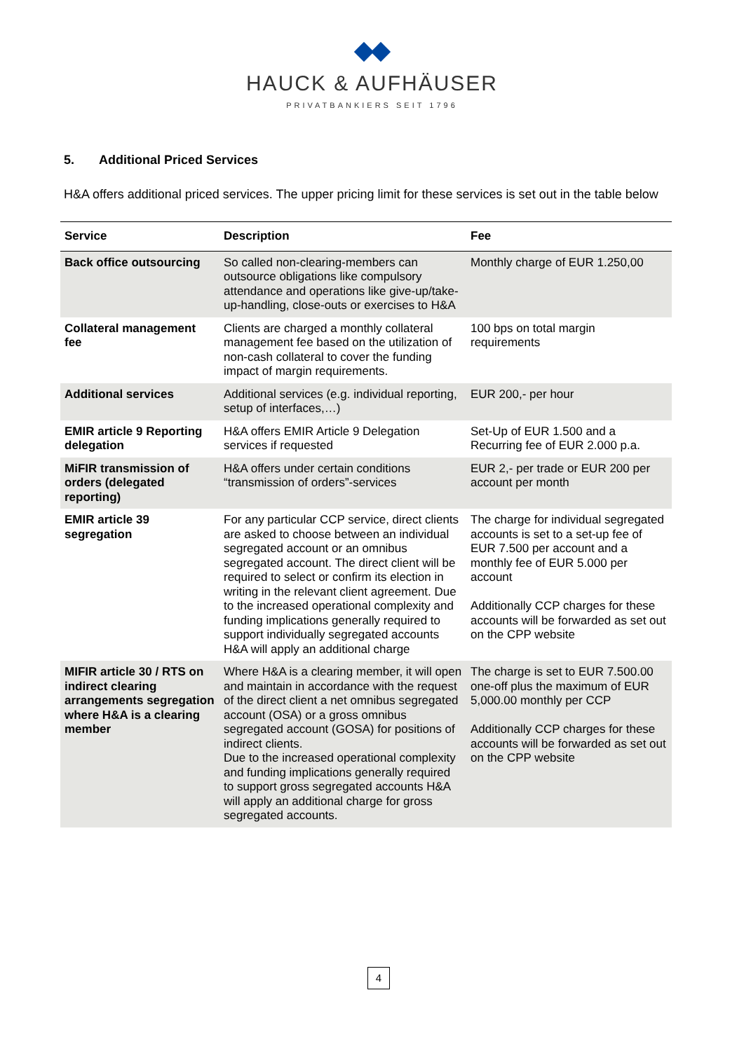HAUCK & AUFHÄUSER
PRIVATBANKIERS SEIT 1796
5. Additional Priced Services
H&A offers additional priced services. The upper pricing limit for these services is set out in the table below
| Service | Description | Fee |
| --- | --- | --- |
| Back office outsourcing | So called non-clearing-members can outsource obligations like compulsory attendance and operations like give-up/take-up-handling, close-outs or exercises to H&A | Monthly charge of EUR 1.250,00 |
| Collateral management fee | Clients are charged a monthly collateral management fee based on the utilization of non-cash collateral to cover the funding impact of margin requirements. | 100 bps on total margin requirements |
| Additional services | Additional services (e.g. individual reporting, setup of interfaces,…) | EUR 200,- per hour |
| EMIR article 9 Reporting delegation | H&A offers EMIR Article 9 Delegation services if requested | Set-Up of EUR 1.500 and a Recurring fee of EUR 2.000 p.a. |
| MiFIR transmission of orders (delegated reporting) | H&A offers under certain conditions “transmission of orders”-services | EUR 2,- per trade or EUR 200 per account per month |
| EMIR article 39 segregation | For any particular CCP service, direct clients are asked to choose between an individual segregated account or an omnibus segregated account. The direct client will be required to select or confirm its election in writing in the relevant client agreement. Due to the increased operational complexity and funding implications generally required to support individually segregated accounts H&A will apply an additional charge | The charge for individual segregated accounts is set to a set-up fee of EUR 7.500 per account and a monthly fee of EUR 5.000 per account Additionally CCP charges for these accounts will be forwarded as set out on the CPP website |
| MIFIR article 30 / RTS on indirect clearing arrangements segregation where H&A is a clearing member | Where H&A is a clearing member, it will open and maintain in accordance with the request of the direct client a net omnibus segregated account (OSA) or a gross omnibus segregated account (GOSA) for positions of indirect clients. Due to the increased operational complexity and funding implications generally required to support gross segregated accounts H&A will apply an additional charge for gross segregated accounts. | The charge is set to EUR 7.500.00 one-off plus the maximum of EUR 5,000.00 monthly per CCP Additionally CCP charges for these accounts will be forwarded as set out on the CPP website |
4